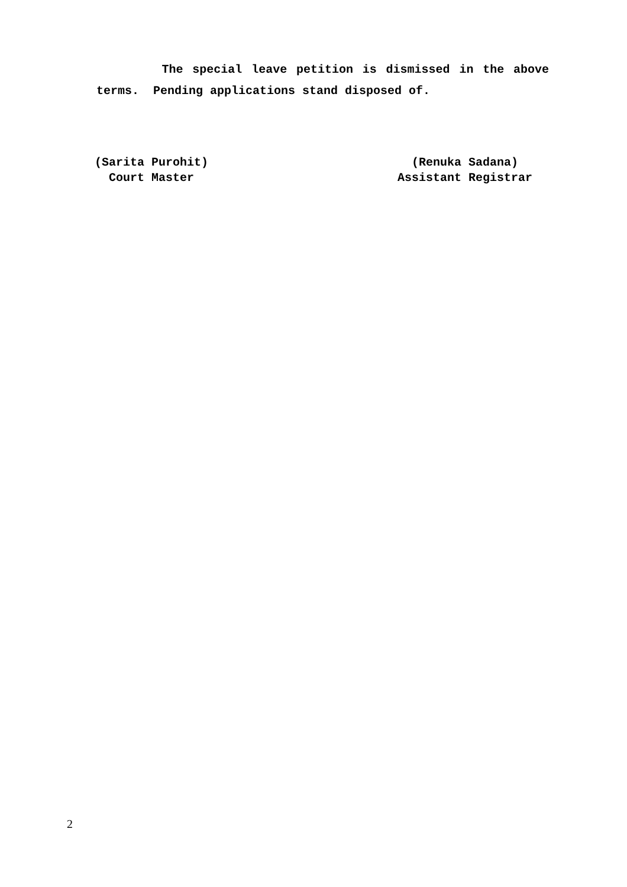The special leave petition is dismissed in the above terms. Pending applications stand disposed of.
(Sarita Purohit)
Court Master
(Renuka Sadana)
Assistant Registrar
2